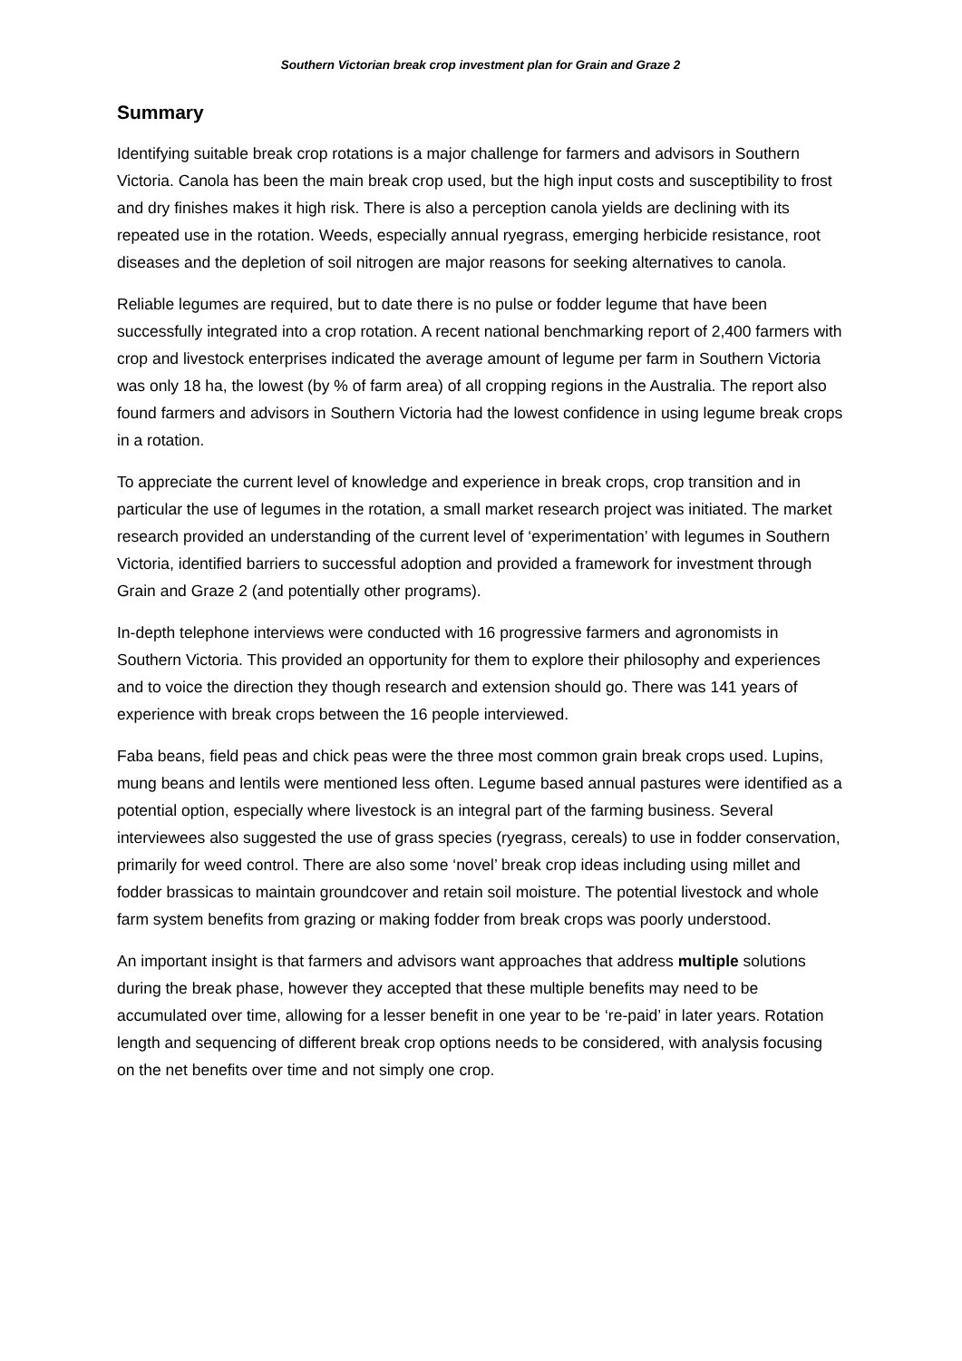Southern Victorian break crop investment plan for Grain and Graze 2
Summary
Identifying suitable break crop rotations is a major challenge for farmers and advisors in Southern Victoria. Canola has been the main break crop used, but the high input costs and susceptibility to frost and dry finishes makes it high risk. There is also a perception canola yields are declining with its repeated use in the rotation. Weeds, especially annual ryegrass, emerging herbicide resistance, root diseases and the depletion of soil nitrogen are major reasons for seeking alternatives to canola.
Reliable legumes are required, but to date there is no pulse or fodder legume that have been successfully integrated into a crop rotation. A recent national benchmarking report of 2,400 farmers with crop and livestock enterprises indicated the average amount of legume per farm in Southern Victoria was only 18 ha, the lowest (by % of farm area) of all cropping regions in the Australia. The report also found farmers and advisors in Southern Victoria had the lowest confidence in using legume break crops in a rotation.
To appreciate the current level of knowledge and experience in break crops, crop transition and in particular the use of legumes in the rotation, a small market research project was initiated. The market research provided an understanding of the current level of ‘experimentation’ with legumes in Southern Victoria, identified barriers to successful adoption and provided a framework for investment through Grain and Graze 2 (and potentially other programs).
In-depth telephone interviews were conducted with 16 progressive farmers and agronomists in Southern Victoria. This provided an opportunity for them to explore their philosophy and experiences and to voice the direction they though research and extension should go. There was 141 years of experience with break crops between the 16 people interviewed.
Faba beans, field peas and chick peas were the three most common grain break crops used. Lupins, mung beans and lentils were mentioned less often. Legume based annual pastures were identified as a potential option, especially where livestock is an integral part of the farming business. Several interviewees also suggested the use of grass species (ryegrass, cereals) to use in fodder conservation, primarily for weed control. There are also some ‘novel’ break crop ideas including using millet and fodder brassicas to maintain groundcover and retain soil moisture. The potential livestock and whole farm system benefits from grazing or making fodder from break crops was poorly understood.
An important insight is that farmers and advisors want approaches that address multiple solutions during the break phase, however they accepted that these multiple benefits may need to be accumulated over time, allowing for a lesser benefit in one year to be ‘re-paid’ in later years. Rotation length and sequencing of different break crop options needs to be considered, with analysis focusing on the net benefits over time and not simply one crop.